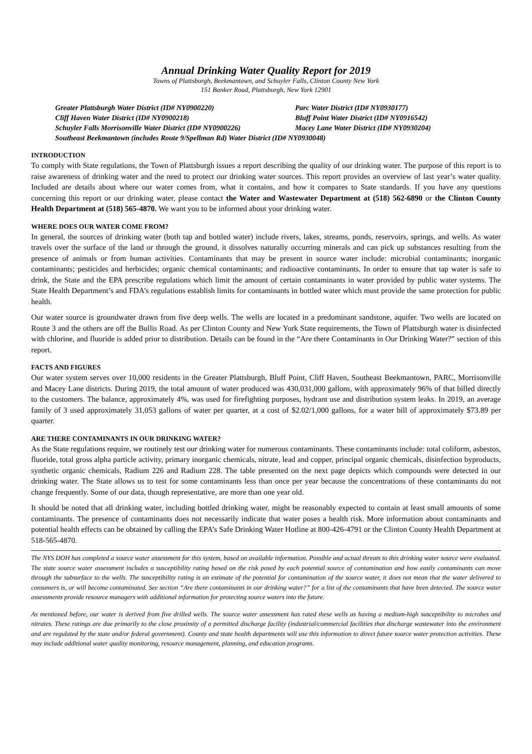Annual Drinking Water Quality Report for 2019
Towns of Plattsburgh, Beekmantown, and Schuyler Falls, Clinton County New York
151 Banker Road, Plattsburgh, New York 12901
Greater Plattsburgh Water District (ID# NY0900220)
Parc Water District (ID# NY0930177)
Cliff Haven Water District (ID# NY0900218)
Bluff Point Water District (ID# NY0916542)
Schuyler Falls Morrisonville Water District (ID# NY0900226)
Macey Lane Water District (ID# NY0930204)
Southeast Beekmantown (includes Route 9/Spellman Rd) Water District (ID# NY0930048)
INTRODUCTION
To comply with State regulations, the Town of Plattsburgh issues a report describing the quality of our drinking water. The purpose of this report is to raise awareness of drinking water and the need to protect our drinking water sources. This report provides an overview of last year’s water quality. Included are details about where our water comes from, what it contains, and how it compares to State standards. If you have any questions concerning this report or our drinking water, please contact the Water and Wastewater Department at (518) 562-6890 or the Clinton County Health Department at (518) 565-4870. We want you to be informed about your drinking water.
WHERE DOES OUR WATER COME FROM?
In general, the sources of drinking water (both tap and bottled water) include rivers, lakes, streams, ponds, reservoirs, springs, and wells. As water travels over the surface of the land or through the ground, it dissolves naturally occurring minerals and can pick up substances resulting from the presence of animals or from human activities. Contaminants that may be present in source water include: microbial contaminants; inorganic contaminants; pesticides and herbicides; organic chemical contaminants; and radioactive contaminants. In order to ensure that tap water is safe to drink, the State and the EPA prescribe regulations which limit the amount of certain contaminants in water provided by public water systems. The State Health Department’s and FDA’s regulations establish limits for contaminants in bottled water which must provide the same protection for public health.
Our water source is groundwater drawn from five deep wells. The wells are located in a predominant sandstone, aquifer. Two wells are located on Route 3 and the others are off the Bullis Road. As per Clinton County and New York State requirements, the Town of Plattsburgh water is disinfected with chlorine, and fluoride is added prior to distribution. Details can be found in the “Are there Contaminants in Our Drinking Water?” section of this report.
FACTS AND FIGURES
Our water system serves over 10,000 residents in the Greater Plattsburgh, Bluff Point, Cliff Haven, Southeast Beekmantown, PARC, Morrisonville and Macey Lane districts. During 2019, the total amount of water produced was 430,031,000 gallons, with approximately 96% of that billed directly to the customers. The balance, approximately 4%, was used for firefighting purposes, hydrant use and distribution system leaks. In 2019, an average family of 3 used approximately 31,053 gallons of water per quarter, at a cost of $2.02/1,000 gallons, for a water bill of approximately $73.89 per quarter.
ARE THERE CONTAMINANTS IN OUR DRINKING WATER?
As the State regulations require, we routinely test our drinking water for numerous contaminants. These contaminants include: total coliform, asbestos, fluoride, total gross alpha particle activity, primary inorganic chemicals, nitrate, lead and copper, principal organic chemicals, disinfection byproducts, synthetic organic chemicals, Radium 226 and Radium 228. The table presented on the next page depicts which compounds were detected in our drinking water. The State allows us to test for some contaminants less than once per year because the concentrations of these contaminants do not change frequently. Some of our data, though representative, are more than one year old.
It should be noted that all drinking water, including bottled drinking water, might be reasonably expected to contain at least small amounts of some contaminants. The presence of contaminants does not necessarily indicate that water poses a health risk. More information about contaminants and potential health effects can be obtained by calling the EPA’s Safe Drinking Water Hotline at 800-426-4791 or the Clinton County Health Department at 518-565-4870.
The NYS DOH has completed a source water assessment for this system, based on available information. Possible and actual threats to this drinking water source were evaluated. The state source water assessment includes a susceptibility rating based on the risk posed by each potential source of contamination and how easily contaminants can move through the subsurface to the wells. The susceptibility rating is an estimate of the potential for contamination of the source water, it does not mean that the water delivered to consumers is, or will become contaminated. See section “Are there contaminants in our drinking water?” for a list of the contaminants that have been detected. The source water assessments provide resource managers with additional information for protecting source waters into the future.
As mentioned before, our water is derived from five drilled wells. The source water assessment has rated these wells as having a medium-high susceptibility to microbes and nitrates. These ratings are due primarily to the close proximity of a permitted discharge facility (industrial/commercial facilities that discharge wastewater into the environment and are regulated by the state and/or federal government). County and state health departments will use this information to direct future source water protection activities. These may include additional water quality monitoring, resource management, planning, and education programs.